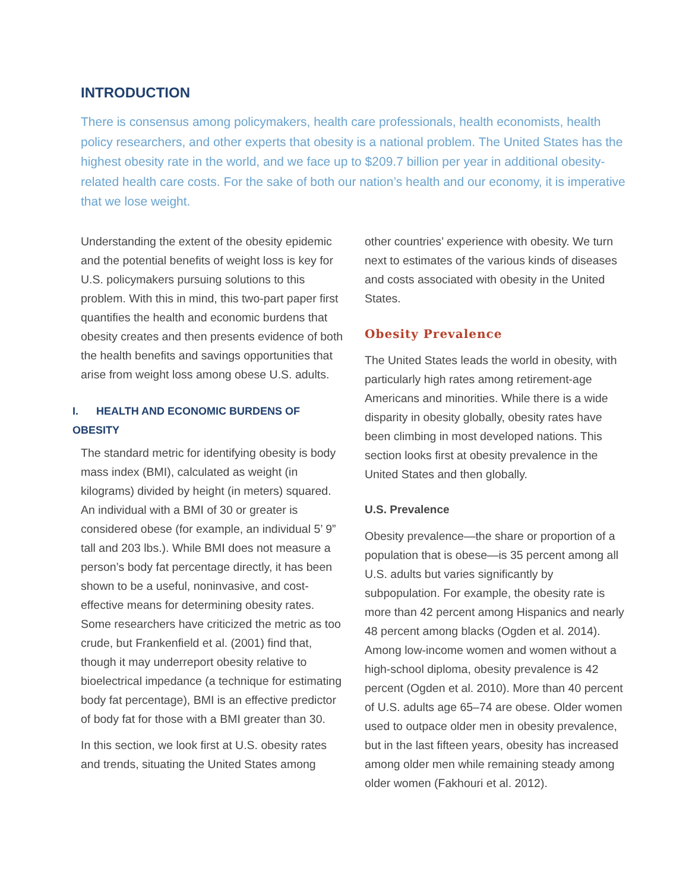INTRODUCTION
There is consensus among policymakers, health care professionals, health economists, health policy researchers, and other experts that obesity is a national problem. The United States has the highest obesity rate in the world, and we face up to $209.7 billion per year in additional obesity-related health care costs. For the sake of both our nation’s health and our economy, it is imperative that we lose weight.
Understanding the extent of the obesity epidemic and the potential benefits of weight loss is key for U.S. policymakers pursuing solutions to this problem. With this in mind, this two-part paper first quantifies the health and economic burdens that obesity creates and then presents evidence of both the health benefits and savings opportunities that arise from weight loss among obese U.S. adults.
I. HEALTH AND ECONOMIC BURDENS OF OBESITY
The standard metric for identifying obesity is body mass index (BMI), calculated as weight (in kilograms) divided by height (in meters) squared. An individual with a BMI of 30 or greater is considered obese (for example, an individual 5’ 9” tall and 203 lbs.). While BMI does not measure a person’s body fat percentage directly, it has been shown to be a useful, noninvasive, and cost-effective means for determining obesity rates. Some researchers have criticized the metric as too crude, but Frankenfield et al. (2001) find that, though it may underreport obesity relative to bioelectrical impedance (a technique for estimating body fat percentage), BMI is an effective predictor of body fat for those with a BMI greater than 30.
In this section, we look first at U.S. obesity rates and trends, situating the United States among
other countries’ experience with obesity. We turn next to estimates of the various kinds of diseases and costs associated with obesity in the United States.
Obesity Prevalence
The United States leads the world in obesity, with particularly high rates among retirement-age Americans and minorities. While there is a wide disparity in obesity globally, obesity rates have been climbing in most developed nations. This section looks first at obesity prevalence in the United States and then globally.
U.S. Prevalence
Obesity prevalence—the share or proportion of a population that is obese—is 35 percent among all U.S. adults but varies significantly by subpopulation. For example, the obesity rate is more than 42 percent among Hispanics and nearly 48 percent among blacks (Ogden et al. 2014). Among low-income women and women without a high-school diploma, obesity prevalence is 42 percent (Ogden et al. 2010). More than 40 percent of U.S. adults age 65–74 are obese. Older women used to outpace older men in obesity prevalence, but in the last fifteen years, obesity has increased among older men while remaining steady among older women (Fakhouri et al. 2012).